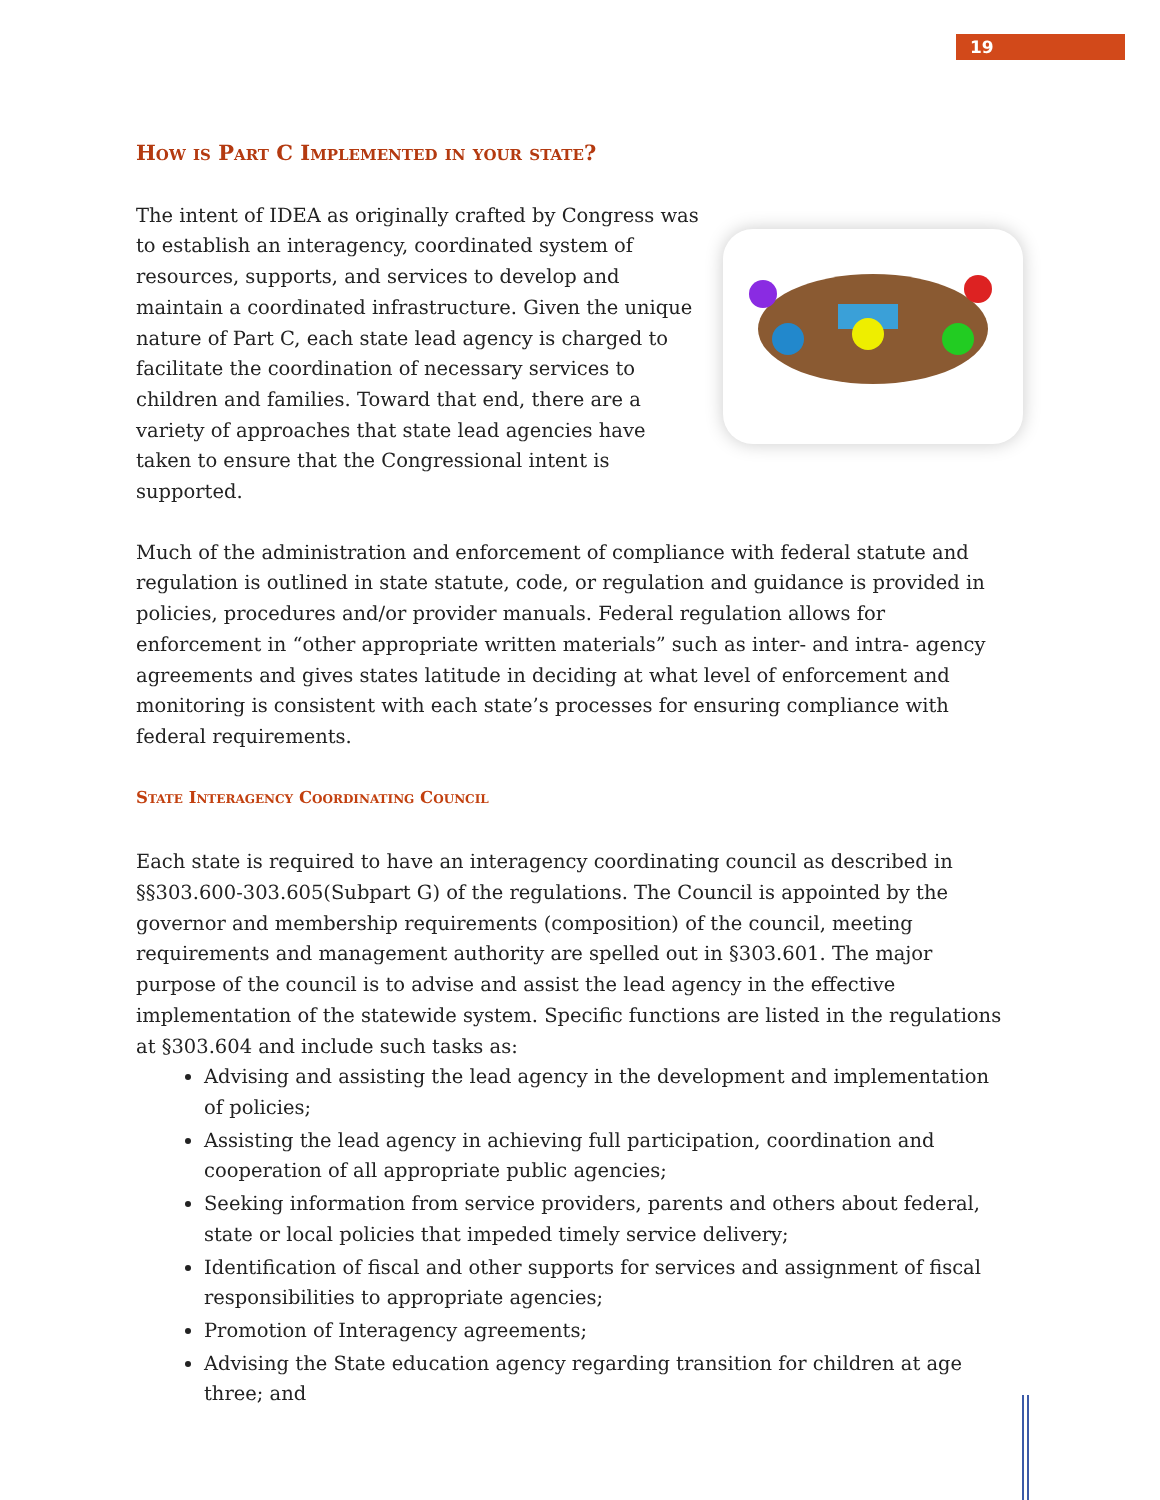19
How is Part C Implemented in your state?
The intent of IDEA as originally crafted by Congress was to establish an interagency, coordinated system of resources, supports, and services to develop and maintain a coordinated infrastructure. Given the unique nature of Part C, each state lead agency is charged to facilitate the coordination of necessary services to children and families. Toward that end, there are a variety of approaches that state lead agencies have taken to ensure that the Congressional intent is supported.
Much of the administration and enforcement of compliance with federal statute and regulation is outlined in state statute, code, or regulation and guidance is provided in policies, procedures and/or provider manuals. Federal regulation allows for enforcement in “other appropriate written materials” such as inter- and intra- agency agreements and gives states latitude in deciding at what level of enforcement and monitoring is consistent with each state’s processes for ensuring compliance with federal requirements.
State Interagency Coordinating Council
Each state is required to have an interagency coordinating council as described in §§303.600-303.605(Subpart G) of the regulations. The Council is appointed by the governor and membership requirements (composition) of the council, meeting requirements and management authority are spelled out in §303.601. The major purpose of the council is to advise and assist the lead agency in the effective implementation of the statewide system. Specific functions are listed in the regulations at §303.604 and include such tasks as:
Advising and assisting the lead agency in the development and implementation of policies;
Assisting the lead agency in achieving full participation, coordination and cooperation of all appropriate public agencies;
Seeking information from service providers, parents and others about federal, state or local policies that impeded timely service delivery;
Identification of fiscal and other supports for services and assignment of fiscal responsibilities to appropriate agencies;
Promotion of Interagency agreements;
Advising the State education agency regarding transition for children at age three; and